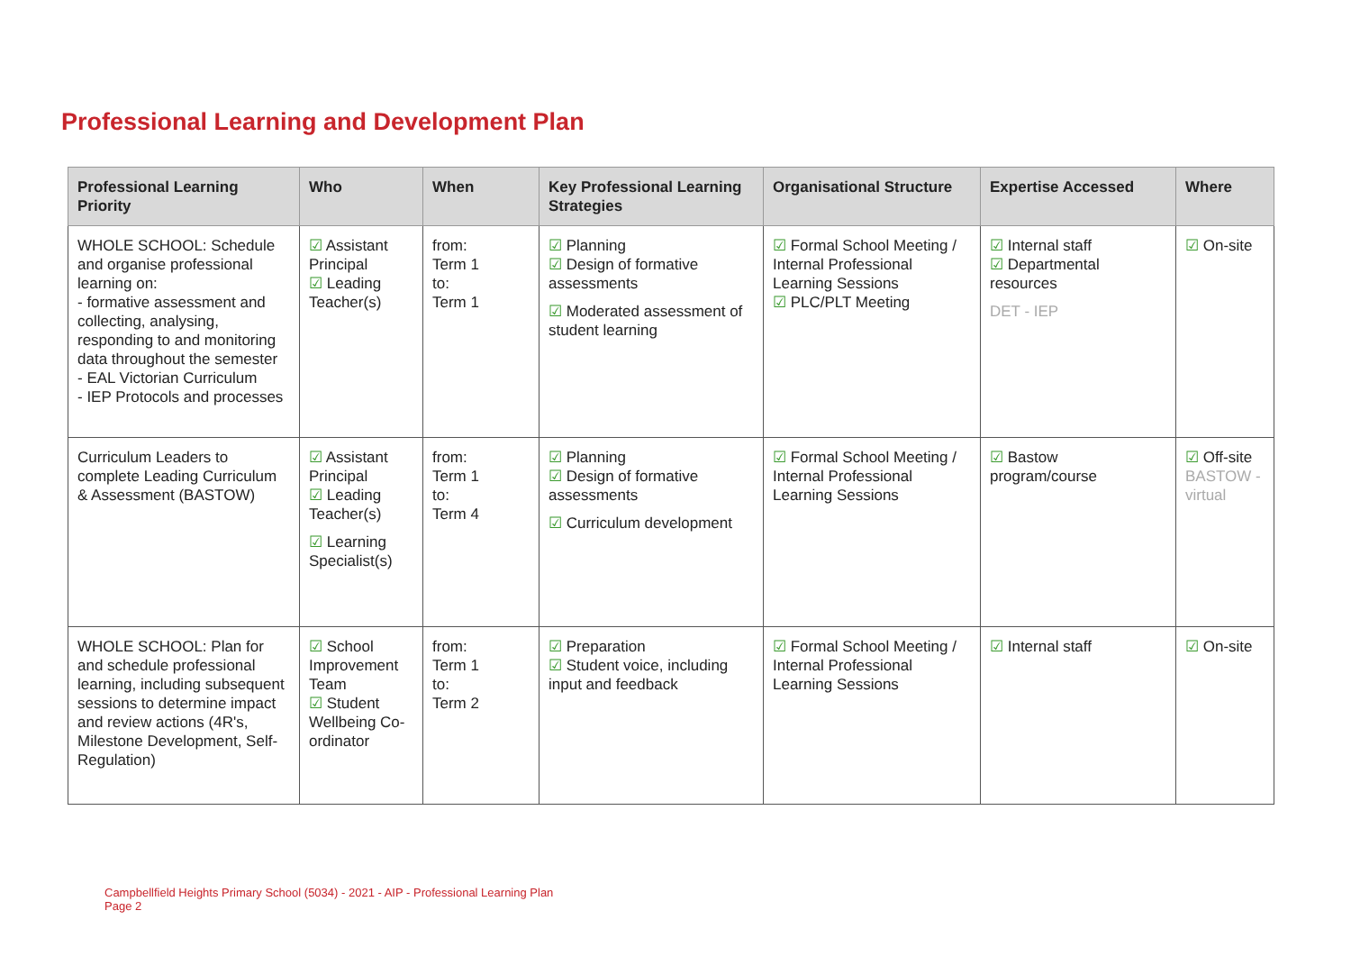Professional Learning and Development Plan
| Professional Learning Priority | Who | When | Key Professional Learning Strategies | Organisational Structure | Expertise Accessed | Where |
| --- | --- | --- | --- | --- | --- | --- |
| WHOLE SCHOOL: Schedule and organise professional learning on: - formative assessment and collecting, analysing, responding to and monitoring data throughout the semester - EAL Victorian Curriculum - IEP Protocols and processes | ☑ Assistant Principal ☑ Leading Teacher(s) | from: Term 1 to: Term 1 | ☑ Planning ☑ Design of formative assessments ☑ Moderated assessment of student learning | ☑ Formal School Meeting / Internal Professional Learning Sessions ☑ PLC/PLT Meeting | ☑ Internal staff ☑ Departmental resources DET - IEP | ☑ On-site |
| Curriculum Leaders to complete Leading Curriculum & Assessment (BASTOW) | ☑ Assistant Principal ☑ Leading Teacher(s) ☑ Learning Specialist(s) | from: Term 1 to: Term 4 | ☑ Planning ☑ Design of formative assessments ☑ Curriculum development | ☑ Formal School Meeting / Internal Professional Learning Sessions | ☑ Bastow program/course | ☑ Off-site BASTOW - virtual |
| WHOLE SCHOOL: Plan for and schedule professional learning, including subsequent sessions to determine impact and review actions (4R's, Milestone Development, Self-Regulation) | ☑ School Improvement Team ☑ Student Wellbeing Co-ordinator | from: Term 1 to: Term 2 | ☑ Preparation ☑ Student voice, including input and feedback | ☑ Formal School Meeting / Internal Professional Learning Sessions | ☑ Internal staff | ☑ On-site |
Campbellfield Heights Primary School (5034) - 2021 - AIP - Professional Learning Plan
Page 2